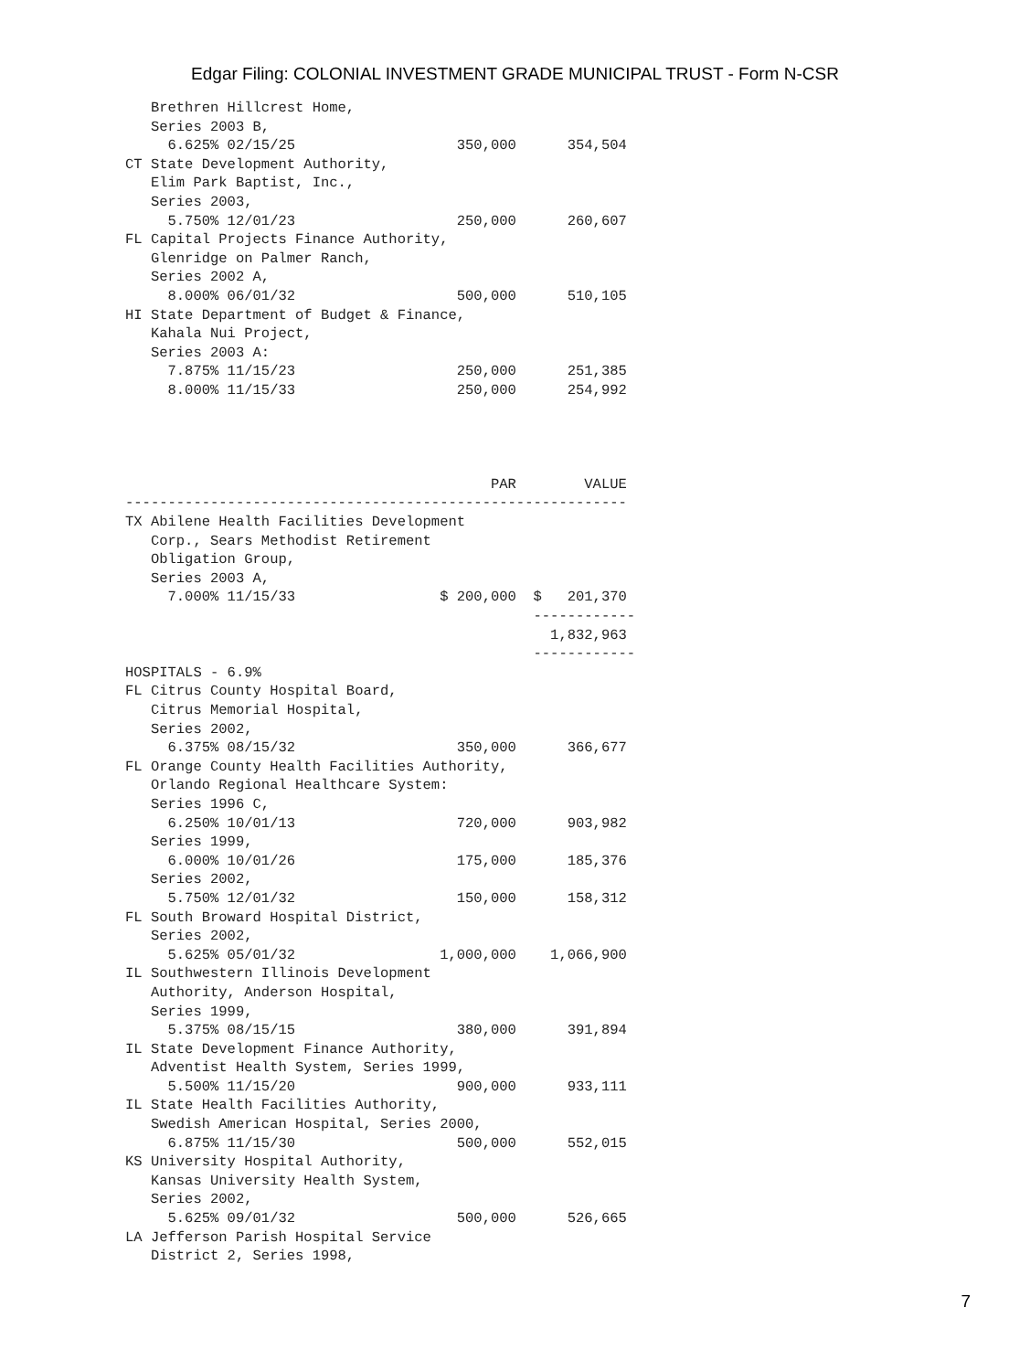Edgar Filing: COLONIAL INVESTMENT GRADE MUNICIPAL TRUST - Form N-CSR
   Brethren Hillcrest Home,
   Series 2003 B,
     6.625% 02/15/25                   350,000      354,504
CT State Development Authority,
   Elim Park Baptist, Inc.,
   Series 2003,
     5.750% 12/01/23                   250,000      260,607
FL Capital Projects Finance Authority,
   Glenridge on Palmer Ranch,
   Series 2002 A,
     8.000% 06/01/32                   500,000      510,105
HI State Department of Budget & Finance,
   Kahala Nui Project,
   Series 2003 A:
     7.875% 11/15/23                   250,000      251,385
     8.000% 11/15/33                   250,000      254,992




                                           PAR        VALUE
-----------------------------------------------------------
TX Abilene Health Facilities Development
   Corp., Sears Methodist Retirement
   Obligation Group,
   Series 2003 A,
     7.000% 11/15/33                 $ 200,000  $   201,370
                                                ------------
                                                  1,832,963
                                                ------------
HOSPITALS - 6.9%
FL Citrus County Hospital Board,
   Citrus Memorial Hospital,
   Series 2002,
     6.375% 08/15/32                   350,000      366,677
FL Orange County Health Facilities Authority,
   Orlando Regional Healthcare System:
   Series 1996 C,
     6.250% 10/01/13                   720,000      903,982
   Series 1999,
     6.000% 10/01/26                   175,000      185,376
   Series 2002,
     5.750% 12/01/32                   150,000      158,312
FL South Broward Hospital District,
   Series 2002,
     5.625% 05/01/32                 1,000,000    1,066,900
IL Southwestern Illinois Development
   Authority, Anderson Hospital,
   Series 1999,
     5.375% 08/15/15                   380,000      391,894
IL State Development Finance Authority,
   Adventist Health System, Series 1999,
     5.500% 11/15/20                   900,000      933,111
IL State Health Facilities Authority,
   Swedish American Hospital, Series 2000,
     6.875% 11/15/30                   500,000      552,015
KS University Hospital Authority,
   Kansas University Health System,
   Series 2002,
     5.625% 09/01/32                   500,000      526,665
LA Jefferson Parish Hospital Service
   District 2, Series 1998,
7